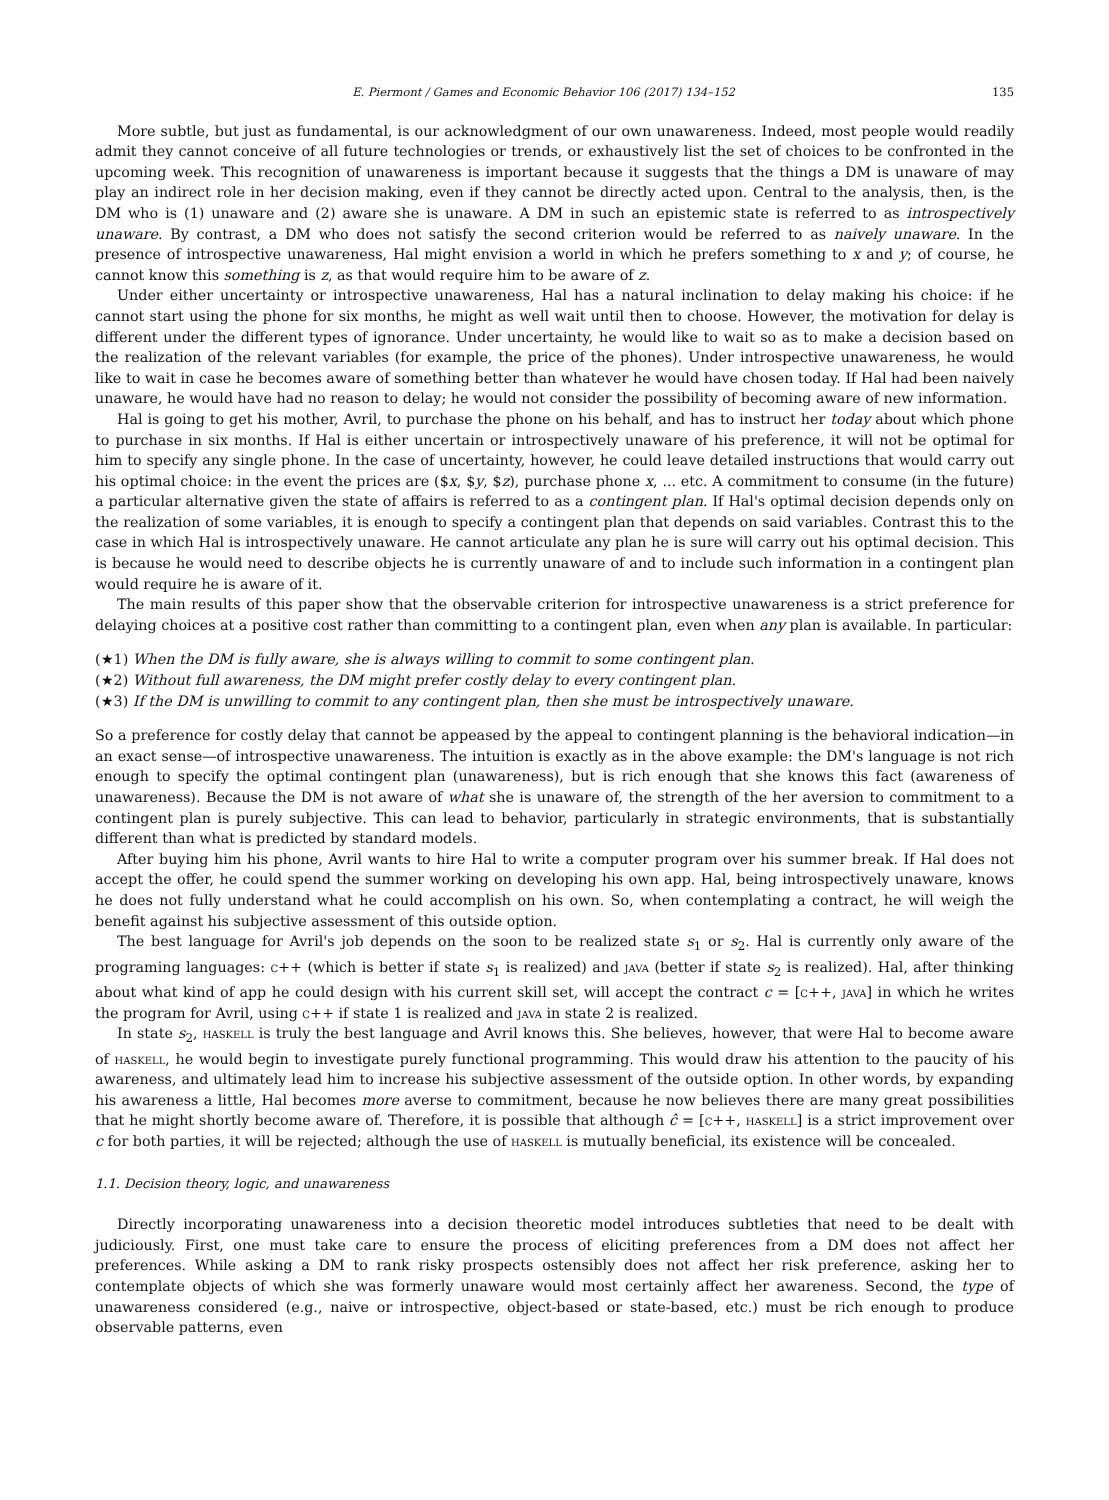E. Piermont / Games and Economic Behavior 106 (2017) 134–152 135
More subtle, but just as fundamental, is our acknowledgment of our own unawareness. Indeed, most people would readily admit they cannot conceive of all future technologies or trends, or exhaustively list the set of choices to be confronted in the upcoming week. This recognition of unawareness is important because it suggests that the things a DM is unaware of may play an indirect role in her decision making, even if they cannot be directly acted upon. Central to the analysis, then, is the DM who is (1) unaware and (2) aware she is unaware. A DM in such an epistemic state is referred to as introspectively unaware. By contrast, a DM who does not satisfy the second criterion would be referred to as naively unaware. In the presence of introspective unawareness, Hal might envision a world in which he prefers something to x and y; of course, he cannot know this something is z, as that would require him to be aware of z.
Under either uncertainty or introspective unawareness, Hal has a natural inclination to delay making his choice: if he cannot start using the phone for six months, he might as well wait until then to choose. However, the motivation for delay is different under the different types of ignorance. Under uncertainty, he would like to wait so as to make a decision based on the realization of the relevant variables (for example, the price of the phones). Under introspective unawareness, he would like to wait in case he becomes aware of something better than whatever he would have chosen today. If Hal had been naively unaware, he would have had no reason to delay; he would not consider the possibility of becoming aware of new information.
Hal is going to get his mother, Avril, to purchase the phone on his behalf, and has to instruct her today about which phone to purchase in six months. If Hal is either uncertain or introspectively unaware of his preference, it will not be optimal for him to specify any single phone. In the case of uncertainty, however, he could leave detailed instructions that would carry out his optimal choice: in the event the prices are ($x, $y, $z), purchase phone x, ... etc. A commitment to consume (in the future) a particular alternative given the state of affairs is referred to as a contingent plan. If Hal's optimal decision depends only on the realization of some variables, it is enough to specify a contingent plan that depends on said variables. Contrast this to the case in which Hal is introspectively unaware. He cannot articulate any plan he is sure will carry out his optimal decision. This is because he would need to describe objects he is currently unaware of and to include such information in a contingent plan would require he is aware of it.
The main results of this paper show that the observable criterion for introspective unawareness is a strict preference for delaying choices at a positive cost rather than committing to a contingent plan, even when any plan is available. In particular:
(★1) When the DM is fully aware, she is always willing to commit to some contingent plan.
(★2) Without full awareness, the DM might prefer costly delay to every contingent plan.
(★3) If the DM is unwilling to commit to any contingent plan, then she must be introspectively unaware.
So a preference for costly delay that cannot be appeased by the appeal to contingent planning is the behavioral indication—in an exact sense—of introspective unawareness. The intuition is exactly as in the above example: the DM's language is not rich enough to specify the optimal contingent plan (unawareness), but is rich enough that she knows this fact (awareness of unawareness). Because the DM is not aware of what she is unaware of, the strength of the her aversion to commitment to a contingent plan is purely subjective. This can lead to behavior, particularly in strategic environments, that is substantially different than what is predicted by standard models.
After buying him his phone, Avril wants to hire Hal to write a computer program over his summer break. If Hal does not accept the offer, he could spend the summer working on developing his own app. Hal, being introspectively unaware, knows he does not fully understand what he could accomplish on his own. So, when contemplating a contract, he will weigh the benefit against his subjective assessment of this outside option.
The best language for Avril's job depends on the soon to be realized state s<sub>1</sub> or s<sub>2</sub>. Hal is currently only aware of the programing languages: c++ (which is better if state s<sub>1</sub> is realized) and java (better if state s<sub>2</sub> is realized). Hal, after thinking about what kind of app he could design with his current skill set, will accept the contract c = [c++, java] in which he writes the program for Avril, using c++ if state 1 is realized and java in state 2 is realized.
In state s<sub>2</sub>, haskell is truly the best language and Avril knows this. She believes, however, that were Hal to become aware of haskell, he would begin to investigate purely functional programming. This would draw his attention to the paucity of his awareness, and ultimately lead him to increase his subjective assessment of the outside option. In other words, by expanding his awareness a little, Hal becomes more averse to commitment, because he now believes there are many great possibilities that he might shortly become aware of. Therefore, it is possible that although ĉ = [c++, haskell] is a strict improvement over c for both parties, it will be rejected; although the use of haskell is mutually beneficial, its existence will be concealed.
1.1. Decision theory, logic, and unawareness
Directly incorporating unawareness into a decision theoretic model introduces subtleties that need to be dealt with judiciously. First, one must take care to ensure the process of eliciting preferences from a DM does not affect her preferences. While asking a DM to rank risky prospects ostensibly does not affect her risk preference, asking her to contemplate objects of which she was formerly unaware would most certainly affect her awareness. Second, the type of unawareness considered (e.g., naive or introspective, object-based or state-based, etc.) must be rich enough to produce observable patterns, even